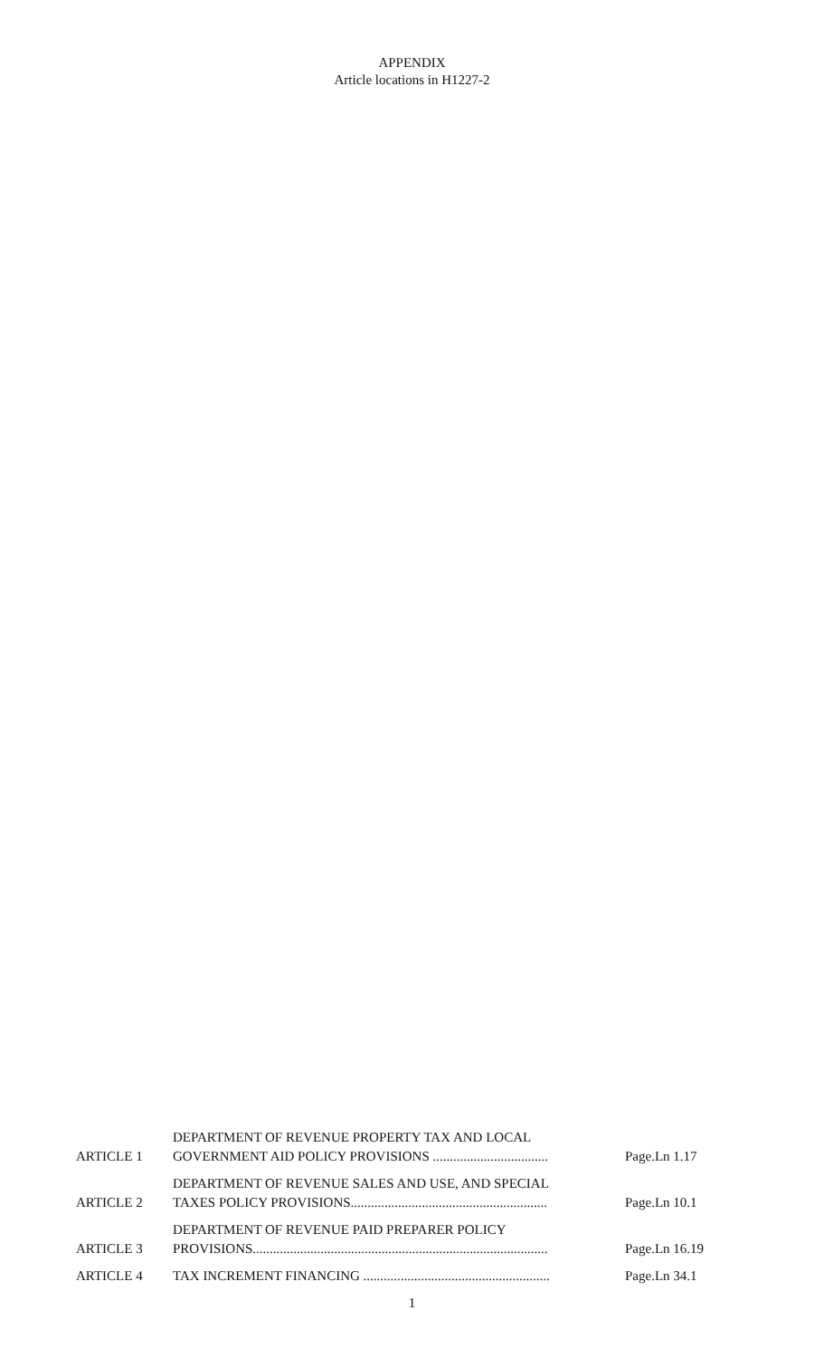APPENDIX
Article locations in H1227-2
| ARTICLE 1 | DEPARTMENT OF REVENUE PROPERTY TAX AND LOCAL GOVERNMENT AID POLICY PROVISIONS .................................. | Page.Ln 1.17 |
| ARTICLE 2 | DEPARTMENT OF REVENUE SALES AND USE, AND SPECIAL TAXES POLICY PROVISIONS.......................................................... | Page.Ln 10.1 |
| ARTICLE 3 | DEPARTMENT OF REVENUE PAID PREPARER POLICY PROVISIONS....................................................................................... | Page.Ln 16.19 |
| ARTICLE 4 | TAX INCREMENT FINANCING ....................................................... | Page.Ln 34.1 |
1